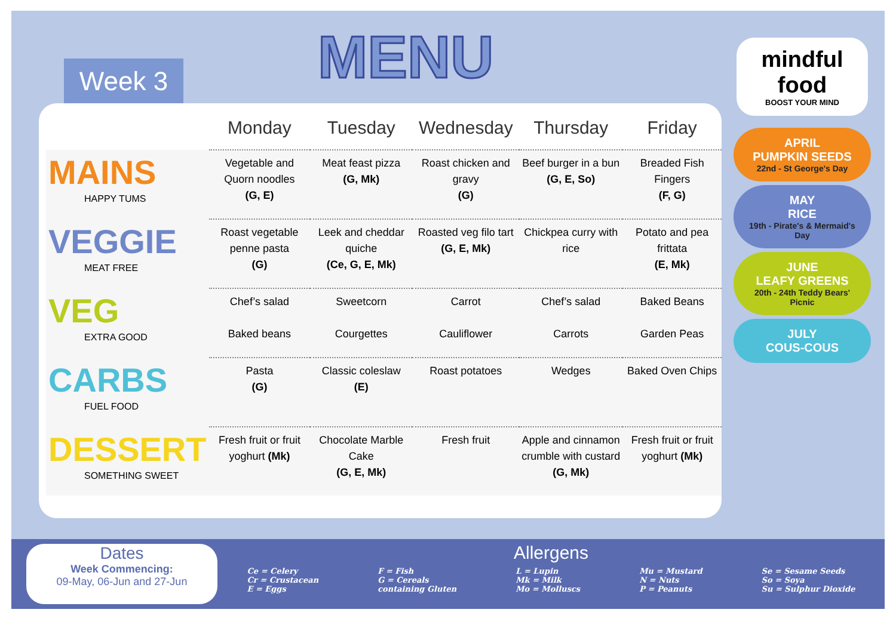Week 3
MENU
| | Monday | Tuesday | Wednesday | Thursday | Friday |
| --- | --- | --- | --- | --- | --- |
| MAINS HAPPY TUMS | Vegetable and Quorn noodles (G, E) | Meat feast pizza (G, Mk) | Roast chicken and gravy (G) | Beef burger in a bun (G, E, So) | Breaded Fish Fingers (F, G) |
| VEGGIE MEAT FREE | Roast vegetable penne pasta (G) | Leek and cheddar quiche (Ce, G, E, Mk) | Roasted veg filo tart (G, E, Mk) | Chickpea curry with rice | Potato and pea frittata (E, Mk) |
| VEG EXTRA GOOD | Chef’s salad Baked beans | Sweetcorn Courgettes | Carrot Cauliflower | Chef’s salad Carrots | Baked Beans Garden Peas |
| CARBS FUEL FOOD | Pasta (G) | Classic coleslaw (E) | Roast potatoes | Wedges | Baked Oven Chips |
| DESSERT SOMETHING SWEET | Fresh fruit or fruit yoghurt (Mk) | Chocolate Marble Cake (G, E, Mk) | Fresh fruit | Apple and cinnamon crumble with custard (G, Mk) | Fresh fruit or fruit yoghurt (Mk) |
mindful
food
BOOST YOUR MIND
APRIL
PUMPKIN SEEDS
22nd - St George's Day
MAY
RICE
19th - Pirate's & Mermaid's Day
JUNE
LEAFY GREENS
20th - 24th Teddy Bears' Picnic
JULY
COUS-COUS
Dates
Week Commencing:
09-May, 06-Jun and 27-Jun
Allergens
Ce = Celery
Cr = Crustacean
E = Eggs
F = Fish
G = Cereals
containing Gluten
L = Lupin
Mk = Milk
Mo = Molluscs
Mu = Mustard
N = Nuts
P = Peanuts
Se = Sesame Seeds
So = Soya
Su = Sulphur Dioxide